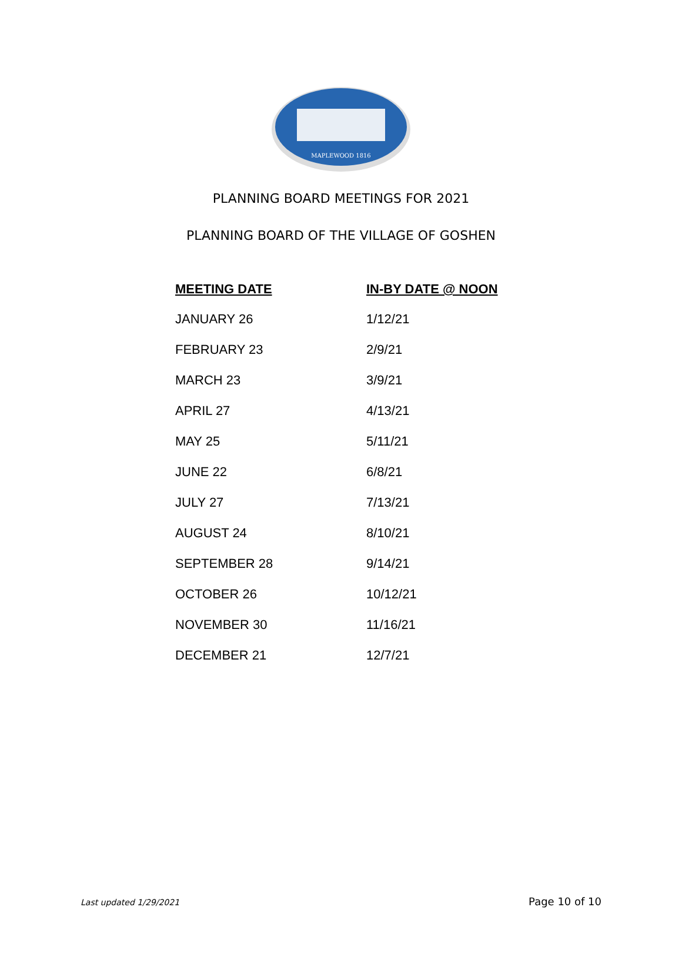MAPLEWOOD 1816
PLANNING BOARD MEETINGS FOR 2021
PLANNING BOARD OF THE VILLAGE OF GOSHEN
| MEETING DATE | IN-BY DATE @ NOON |
| --- | --- |
| JANUARY 26 | 1/12/21 |
| FEBRUARY 23 | 2/9/21 |
| MARCH 23 | 3/9/21 |
| APRIL 27 | 4/13/21 |
| MAY 25 | 5/11/21 |
| JUNE 22 | 6/8/21 |
| JULY 27 | 7/13/21 |
| AUGUST 24 | 8/10/21 |
| SEPTEMBER 28 | 9/14/21 |
| OCTOBER 26 | 10/12/21 |
| NOVEMBER 30 | 11/16/21 |
| DECEMBER 21 | 12/7/21 |
Last updated 1/29/2021 Page 10 of 10